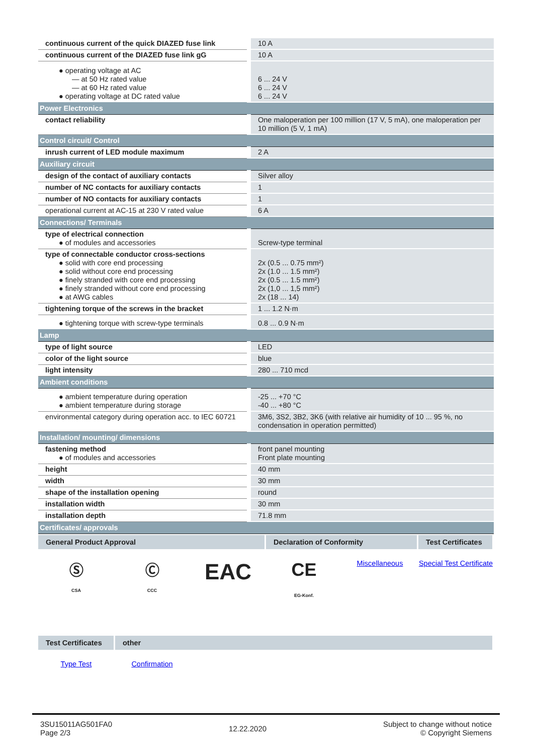| continuous current of the quick DIAZED fuse link | 10 A |
| continuous current of the DIAZED fuse link gG | 10 A |
| ● operating voltage at AC — at 50 Hz rated value — at 60 Hz rated value ● operating voltage at DC rated value | 6 ... 24 V 6 ... 24 V 6 ... 24 V |
| Power Electronics | |
| contact reliability | One maloperation per 100 million (17 V, 5 mA), one maloperation per 10 million (5 V, 1 mA) |
| Control circuit/ Control | |
| inrush current of LED module maximum | 2 A |
| Auxiliary circuit | |
| design of the contact of auxiliary contacts | Silver alloy |
| number of NC contacts for auxiliary contacts | 1 |
| number of NO contacts for auxiliary contacts | 1 |
| operational current at AC-15 at 230 V rated value | 6 A |
| Connections/ Terminals | |
| type of electrical connection ● of modules and accessories | Screw-type terminal |
| type of connectable conductor cross-sections ● solid with core end processing ● solid without core end processing ● finely stranded with core end processing ● finely stranded without core end processing ● at AWG cables | 2x (0.5 ... 0.75 mm²) 2x (1.0 ... 1.5 mm²) 2x (0.5 ... 1.5 mm²) 2x (1,0 ... 1,5 mm²) 2x (18 ... 14) |
| tightening torque of the screws in the bracket | 1 ... 1.2 N·m |
| ● tightening torque with screw-type terminals | 0.8 ... 0.9 N·m |
| Lamp | |
| type of light source | LED |
| color of the light source | blue |
| light intensity | 280 ... 710 mcd |
| Ambient conditions | |
| ● ambient temperature during operation ● ambient temperature during storage | -25 ... +70 °C -40 ... +80 °C |
| environmental category during operation acc. to IEC 60721 | 3M6, 3S2, 3B2, 3K6 (with relative air humidity of 10 ... 95 %, no condensation in operation permitted) |
| Installation/ mounting/ dimensions | |
| fastening method ● of modules and accessories | front panel mounting Front plate mounting |
| height | 40 mm |
| width | 30 mm |
| shape of the installation opening | round |
| installation width | 30 mm |
| installation depth | 71.8 mm |
| Certificates/ approvals | |
| General Product Approval | Declaration of Conformity | Test Certificates |
| --- | --- | --- |
Ⓢ
CSA
Ⓒ
CCC
EAC
CE
EG-Konf.
Miscellaneous Special Test Certificate
| Test Certificates | other |
| --- | --- |
Type Test Confirmation
3SU15011AG501FA0
Page 2/3
12.22.2020
Subject to change without notice
© Copyright Siemens